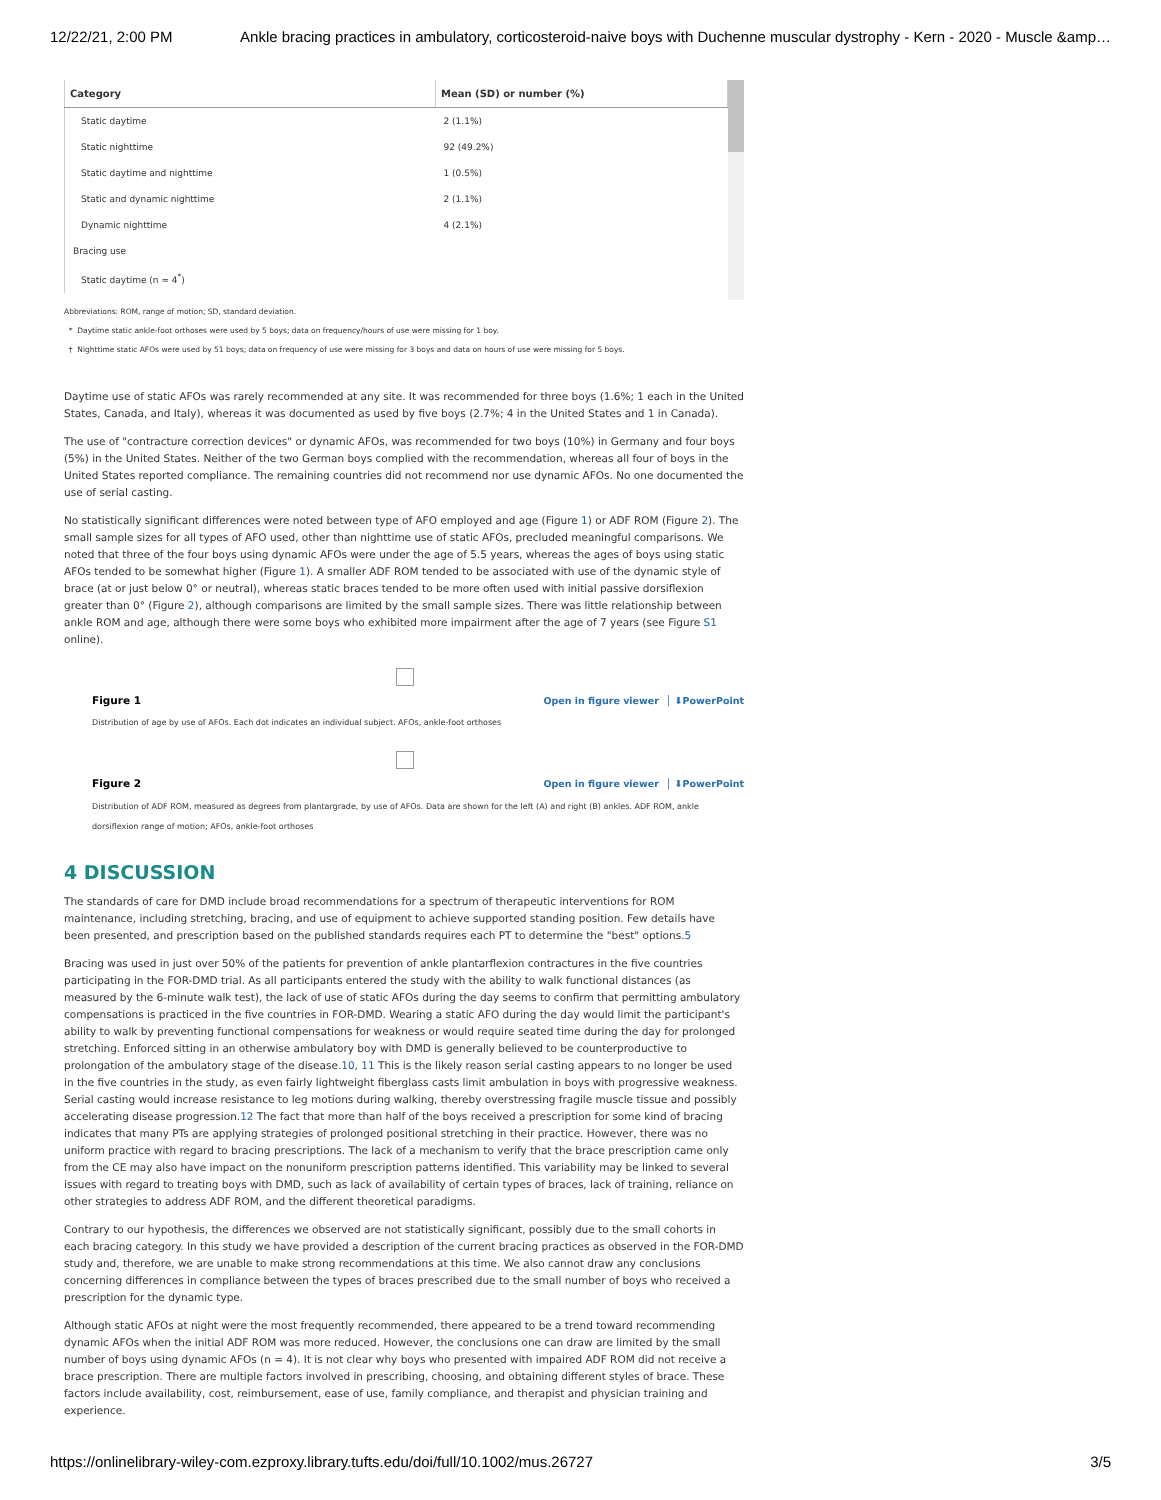12/22/21, 2:00 PM Ankle bracing practices in ambulatory, corticosteroid-naive boys with Duchenne muscular dystrophy - Kern - 2020 - Muscle &amp…
| Category | Mean (SD) or number (%) |
| --- | --- |
| Static daytime | 2 (1.1%) |
| Static nighttime | 92 (49.2%) |
| Static daytime and nighttime | 1 (0.5%) |
| Static and dynamic nighttime | 2 (1.1%) |
| Dynamic nighttime | 4 (2.1%) |
| Bracing use | |
| Static daytime (n = 4<sup>*</sup>) | |
Abbreviations: ROM, range of motion; SD, standard deviation.
* Daytime static ankle-foot orthoses were used by 5 boys; data on frequency/hours of use were missing for 1 boy.
† Nighttime static AFOs were used by 51 boys; data on frequency of use were missing for 3 boys and data on hours of use were missing for 5 boys.
Daytime use of static AFOs was rarely recommended at any site. It was recommended for three boys (1.6%; 1 each in the United States, Canada, and Italy), whereas it was documented as used by five boys (2.7%; 4 in the United States and 1 in Canada).
The use of "contracture correction devices" or dynamic AFOs, was recommended for two boys (10%) in Germany and four boys (5%) in the United States. Neither of the two German boys complied with the recommendation, whereas all four of boys in the United States reported compliance. The remaining countries did not recommend nor use dynamic AFOs. No one documented the use of serial casting.
No statistically significant differences were noted between type of AFO employed and age (Figure 1) or ADF ROM (Figure 2). The small sample sizes for all types of AFO used, other than nighttime use of static AFOs, precluded meaningful comparisons. We noted that three of the four boys using dynamic AFOs were under the age of 5.5 years, whereas the ages of boys using static AFOs tended to be somewhat higher (Figure 1). A smaller ADF ROM tended to be associated with use of the dynamic style of brace (at or just below 0° or neutral), whereas static braces tended to be more often used with initial passive dorsiflexion greater than 0° (Figure 2), although comparisons are limited by the small sample sizes. There was little relationship between ankle ROM and age, although there were some boys who exhibited more impairment after the age of 7 years (see Figure S1 online).
Figure 1 Open in figure viewer │ ⬇PowerPoint
Distribution of age by use of AFOs. Each dot indicates an individual subject. AFOs, ankle-foot orthoses
Figure 2 Open in figure viewer │ ⬇PowerPoint
Distribution of ADF ROM, measured as degrees from plantargrade, by use of AFOs. Data are shown for the left (A) and right (B) ankles. ADF ROM, ankle dorsiflexion range of motion; AFOs, ankle-foot orthoses
4 DISCUSSION
The standards of care for DMD include broad recommendations for a spectrum of therapeutic interventions for ROM maintenance, including stretching, bracing, and use of equipment to achieve supported standing position. Few details have been presented, and prescription based on the published standards requires each PT to determine the "best" options.5
Bracing was used in just over 50% of the patients for prevention of ankle plantarflexion contractures in the five countries participating in the FOR-DMD trial. As all participants entered the study with the ability to walk functional distances (as measured by the 6-minute walk test), the lack of use of static AFOs during the day seems to confirm that permitting ambulatory compensations is practiced in the five countries in FOR-DMD. Wearing a static AFO during the day would limit the participant's ability to walk by preventing functional compensations for weakness or would require seated time during the day for prolonged stretching. Enforced sitting in an otherwise ambulatory boy with DMD is generally believed to be counterproductive to prolongation of the ambulatory stage of the disease.10, 11 This is the likely reason serial casting appears to no longer be used in the five countries in the study, as even fairly lightweight fiberglass casts limit ambulation in boys with progressive weakness. Serial casting would increase resistance to leg motions during walking, thereby overstressing fragile muscle tissue and possibly accelerating disease progression.12 The fact that more than half of the boys received a prescription for some kind of bracing indicates that many PTs are applying strategies of prolonged positional stretching in their practice. However, there was no uniform practice with regard to bracing prescriptions. The lack of a mechanism to verify that the brace prescription came only from the CE may also have impact on the nonuniform prescription patterns identified. This variability may be linked to several issues with regard to treating boys with DMD, such as lack of availability of certain types of braces, lack of training, reliance on other strategies to address ADF ROM, and the different theoretical paradigms.
Contrary to our hypothesis, the differences we observed are not statistically significant, possibly due to the small cohorts in each bracing category. In this study we have provided a description of the current bracing practices as observed in the FOR-DMD study and, therefore, we are unable to make strong recommendations at this time. We also cannot draw any conclusions concerning differences in compliance between the types of braces prescribed due to the small number of boys who received a prescription for the dynamic type.
Although static AFOs at night were the most frequently recommended, there appeared to be a trend toward recommending dynamic AFOs when the initial ADF ROM was more reduced. However, the conclusions one can draw are limited by the small number of boys using dynamic AFOs (n = 4). It is not clear why boys who presented with impaired ADF ROM did not receive a brace prescription. There are multiple factors involved in prescribing, choosing, and obtaining different styles of brace. These factors include availability, cost, reimbursement, ease of use, family compliance, and therapist and physician training and experience.
https://onlinelibrary-wiley-com.ezproxy.library.tufts.edu/doi/full/10.1002/mus.26727 3/5